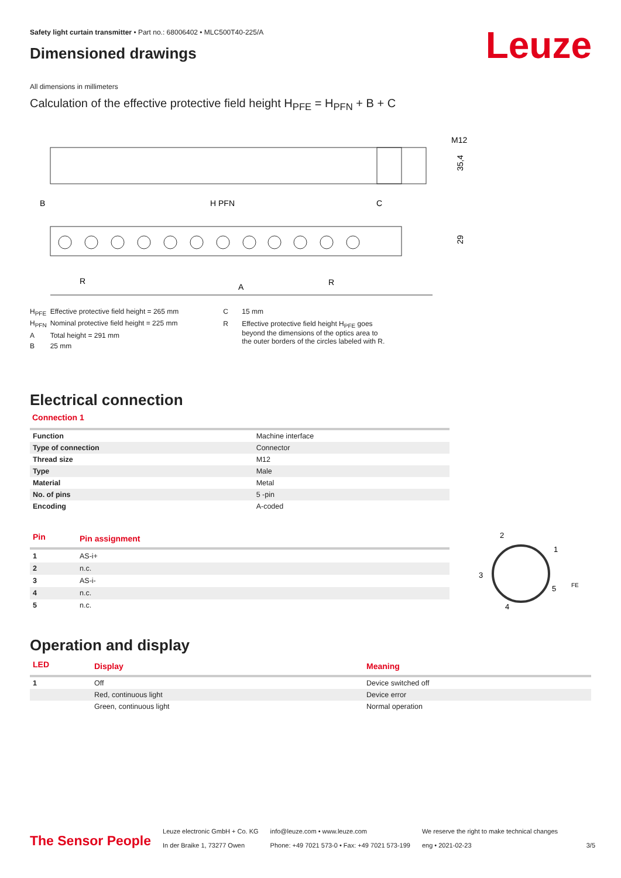Leuze
Safety light curtain transmitter • Part no.: 68006402 • MLC500T40-225/A
Dimensioned drawings
All dimensions in millimeters
Calculation of the effective protective field height H<sub>PFE</sub> = H<sub>PFN</sub> + B + C
M12
35,4
B
H PFN
C
29
R
A
R
| H<sub>PFE</sub> | Effective protective field height = 265 mm |
| H<sub>PFN</sub> | Nominal protective field height = 225 mm |
| A | Total height = 291 mm |
| B | 25 mm |
| C | 15 mm |
| R | Effective protective field height H<sub>PFE</sub> goes beyond the dimensions of the optics area to the outer borders of the circles labeled with R. |
Electrical connection
Connection 1
| Function | Machine interface |
| Type of connection | Connector |
| Thread size | M12 |
| Type | Male |
| Material | Metal |
| No. of pins | 5 -pin |
| Encoding | A-coded |
| Pin | Pin assignment |
| --- | --- |
| 1 | AS-i+ |
| 2 | n.c. |
| 3 | AS-i- |
| 4 | n.c. |
| 5 | n.c. |
2
1
3
5
4
FE
Operation and display
| LED | Display | Meaning |
| --- | --- | --- |
| 1 | Off | Device switched off |
| | Red, continuous light | Device error |
| | Green, continuous light | Normal operation |
The Sensor People
Leuze electronic GmbH + Co. KG
In der Braike 1, 73277 Owen
info@leuze.com • www.leuze.com
Phone: +49 7021 573-0 • Fax: +49 7021 573-199
We reserve the right to make technical changes
eng • 2021-02-23
3/5